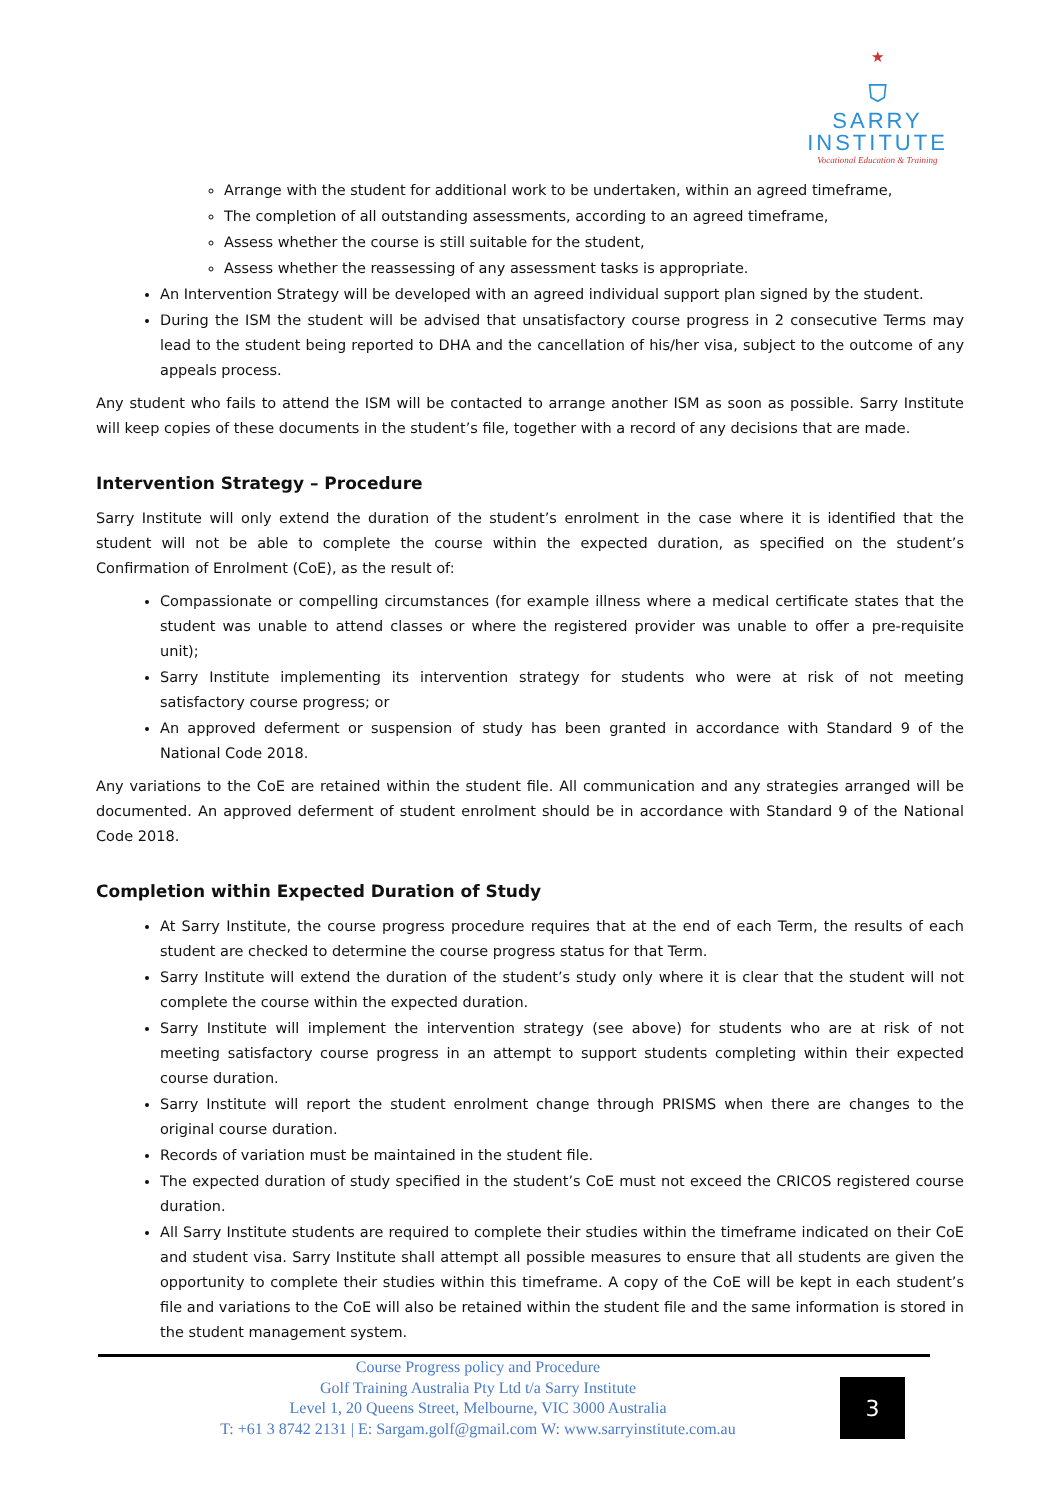★
⛉
SARRY
INSTITUTE
Vocational Education & Training
Arrange with the student for additional work to be undertaken, within an agreed timeframe,
The completion of all outstanding assessments, according to an agreed timeframe,
Assess whether the course is still suitable for the student,
Assess whether the reassessing of any assessment tasks is appropriate.
An Intervention Strategy will be developed with an agreed individual support plan signed by the student.
During the ISM the student will be advised that unsatisfactory course progress in 2 consecutive Terms may lead to the student being reported to DHA and the cancellation of his/her visa, subject to the outcome of any appeals process.
Any student who fails to attend the ISM will be contacted to arrange another ISM as soon as possible. Sarry Institute will keep copies of these documents in the student’s file, together with a record of any decisions that are made.
Intervention Strategy – Procedure
Sarry Institute will only extend the duration of the student’s enrolment in the case where it is identified that the student will not be able to complete the course within the expected duration, as specified on the student’s Confirmation of Enrolment (CoE), as the result of:
Compassionate or compelling circumstances (for example illness where a medical certificate states that the student was unable to attend classes or where the registered provider was unable to offer a pre-requisite unit);
Sarry Institute implementing its intervention strategy for students who were at risk of not meeting satisfactory course progress; or
An approved deferment or suspension of study has been granted in accordance with Standard 9 of the National Code 2018.
Any variations to the CoE are retained within the student file. All communication and any strategies arranged will be documented. An approved deferment of student enrolment should be in accordance with Standard 9 of the National Code 2018.
Completion within Expected Duration of Study
At Sarry Institute, the course progress procedure requires that at the end of each Term, the results of each student are checked to determine the course progress status for that Term.
Sarry Institute will extend the duration of the student’s study only where it is clear that the student will not complete the course within the expected duration.
Sarry Institute will implement the intervention strategy (see above) for students who are at risk of not meeting satisfactory course progress in an attempt to support students completing within their expected course duration.
Sarry Institute will report the student enrolment change through PRISMS when there are changes to the original course duration.
Records of variation must be maintained in the student file.
The expected duration of study specified in the student’s CoE must not exceed the CRICOS registered course duration.
All Sarry Institute students are required to complete their studies within the timeframe indicated on their CoE and student visa. Sarry Institute shall attempt all possible measures to ensure that all students are given the opportunity to complete their studies within this timeframe. A copy of the CoE will be kept in each student’s file and variations to the CoE will also be retained within the student file and the same information is stored in the student management system.
Course Progress policy and Procedure
Golf Training Australia Pty Ltd t/a Sarry Institute
Level 1, 20 Queens Street, Melbourne, VIC 3000 Australia
T: +61 3 8742 2131 | E: Sargam.golf@gmail.com W: www.sarryinstitute.com.au
3